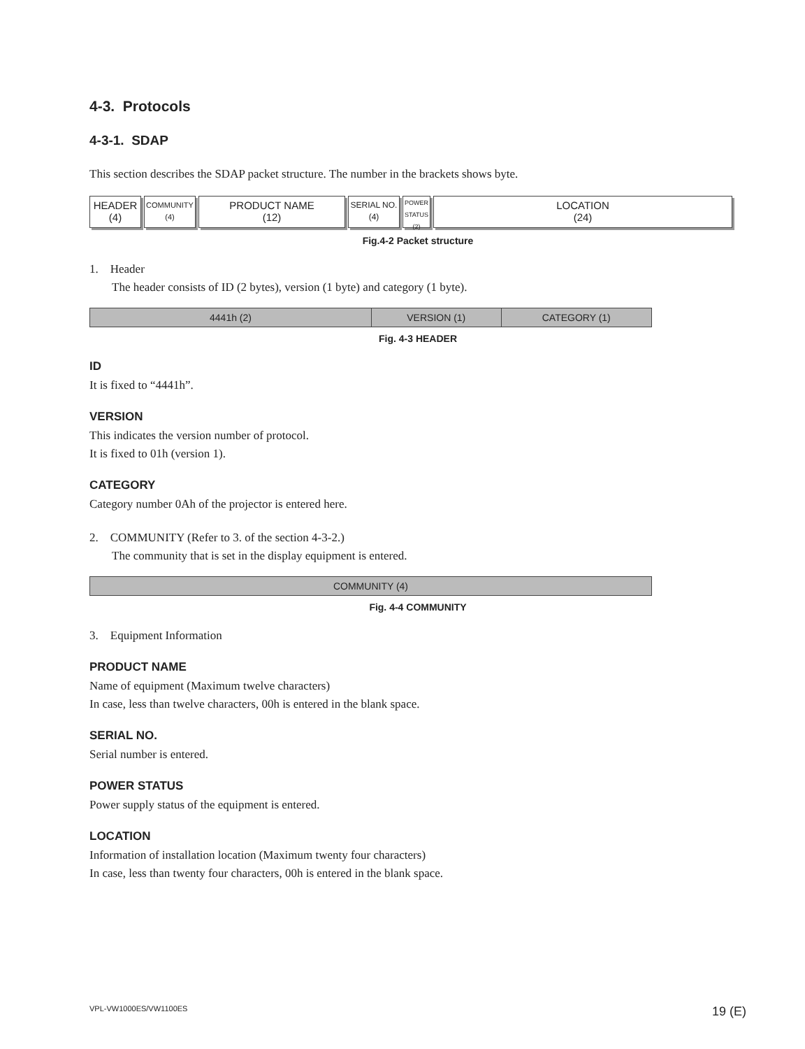4-3. Protocols
4-3-1. SDAP
This section describes the SDAP packet structure. The number in the brackets shows byte.
HEADER
(4)
COMMUNITY
(4)
PRODUCT NAME
(12)
SERIAL NO.
(4)
POWER
STATUS
(2)
LOCATION
(24)
Fig.4-2 Packet structure
1. Header
The header consists of ID (2 bytes), version (1 byte) and category (1 byte).
| 4441h (2) | VERSION (1) | CATEGORY (1) |
Fig. 4-3 HEADER
ID
It is fixed to “4441h”.
VERSION
This indicates the version number of protocol.
It is fixed to 01h (version 1).
CATEGORY
Category number 0Ah of the projector is entered here.
2. COMMUNITY (Refer to 3. of the section 4-3-2.)
The community that is set in the display equipment is entered.
| COMMUNITY (4) |
Fig. 4-4 COMMUNITY
3. Equipment Information
PRODUCT NAME
Name of equipment (Maximum twelve characters)
In case, less than twelve characters, 00h is entered in the blank space.
SERIAL NO.
Serial number is entered.
POWER STATUS
Power supply status of the equipment is entered.
LOCATION
Information of installation location (Maximum twenty four characters)
In case, less than twenty four characters, 00h is entered in the blank space.
VPL-VW1000ES/VW1100ES 19 (E)